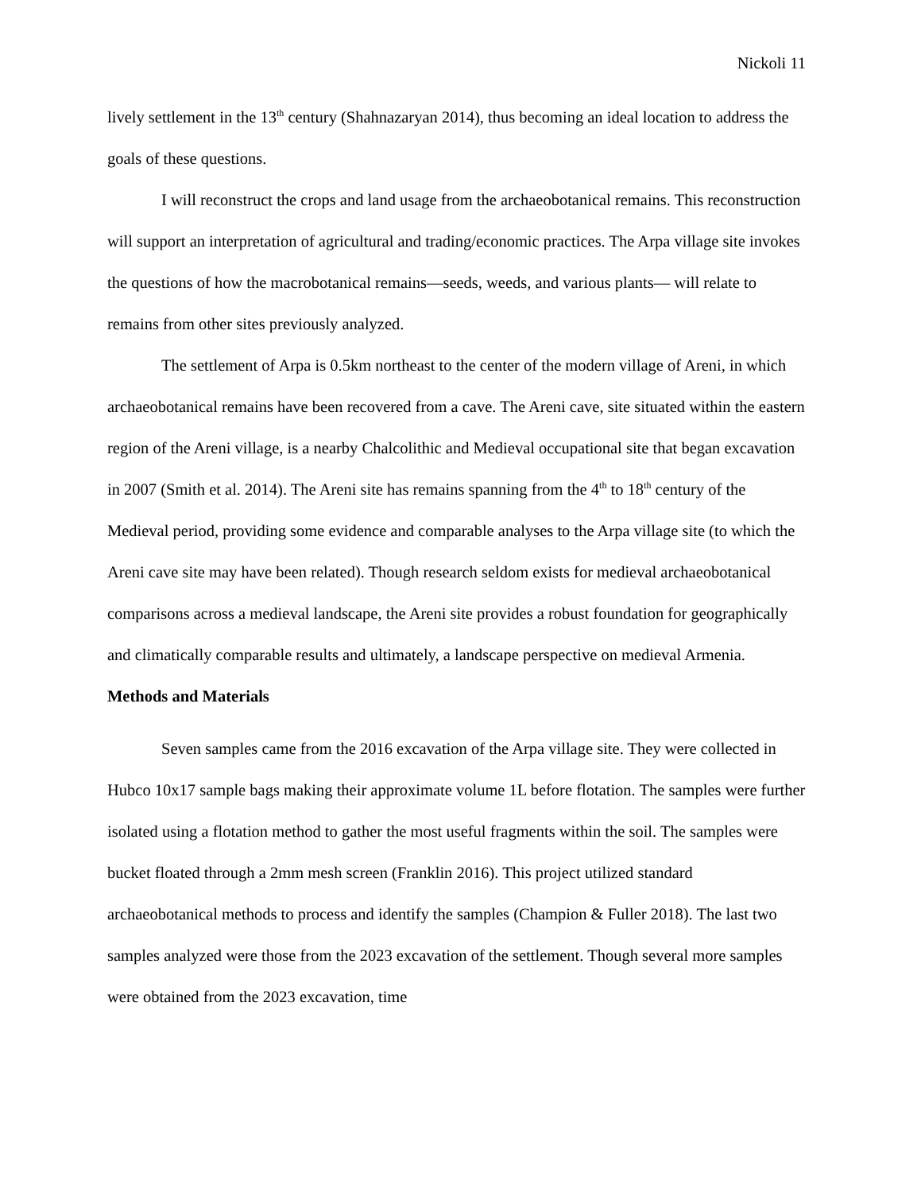Nickoli 11
lively settlement in the 13<sup>th</sup> century (Shahnazaryan 2014), thus becoming an ideal location to address the goals of these questions.
I will reconstruct the crops and land usage from the archaeobotanical remains. This reconstruction will support an interpretation of agricultural and trading/economic practices. The Arpa village site invokes the questions of how the macrobotanical remains—seeds, weeds, and various plants— will relate to remains from other sites previously analyzed.
The settlement of Arpa is 0.5km northeast to the center of the modern village of Areni, in which archaeobotanical remains have been recovered from a cave. The Areni cave, site situated within the eastern region of the Areni village, is a nearby Chalcolithic and Medieval occupational site that began excavation in 2007 (Smith et al. 2014). The Areni site has remains spanning from the 4<sup>th</sup> to 18<sup>th</sup> century of the Medieval period, providing some evidence and comparable analyses to the Arpa village site (to which the Areni cave site may have been related). Though research seldom exists for medieval archaeobotanical comparisons across a medieval landscape, the Areni site provides a robust foundation for geographically and climatically comparable results and ultimately, a landscape perspective on medieval Armenia.
Methods and Materials
Seven samples came from the 2016 excavation of the Arpa village site. They were collected in Hubco 10x17 sample bags making their approximate volume 1L before flotation. The samples were further isolated using a flotation method to gather the most useful fragments within the soil. The samples were bucket floated through a 2mm mesh screen (Franklin 2016). This project utilized standard archaeobotanical methods to process and identify the samples (Champion & Fuller 2018). The last two samples analyzed were those from the 2023 excavation of the settlement. Though several more samples were obtained from the 2023 excavation, time